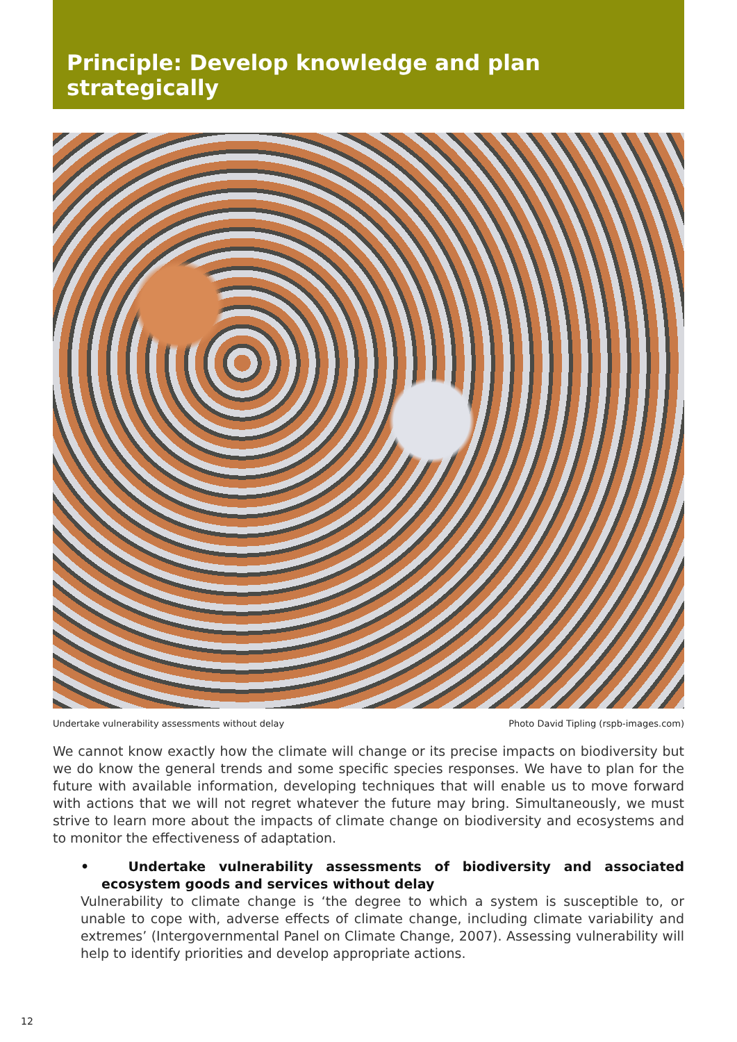Principle: Develop knowledge and plan strategically
Undertake vulnerability assessments without delay Photo David Tipling (rspb-images.com)
We cannot know exactly how the climate will change or its precise impacts on biodiversity but we do know the general trends and some specific species responses. We have to plan for the future with available information, developing techniques that will enable us to move forward with actions that we will not regret whatever the future may bring. Simultaneously, we must strive to learn more about the impacts of climate change on biodiversity and ecosystems and to monitor the effectiveness of adaptation.
• Undertake vulnerability assessments of biodiversity and associated ecosystem goods and services without delay
Vulnerability to climate change is ‘the degree to which a system is susceptible to, or unable to cope with, adverse effects of climate change, including climate variability and extremes’ (Intergovernmental Panel on Climate Change, 2007). Assessing vulnerability will help to identify priorities and develop appropriate actions.
12